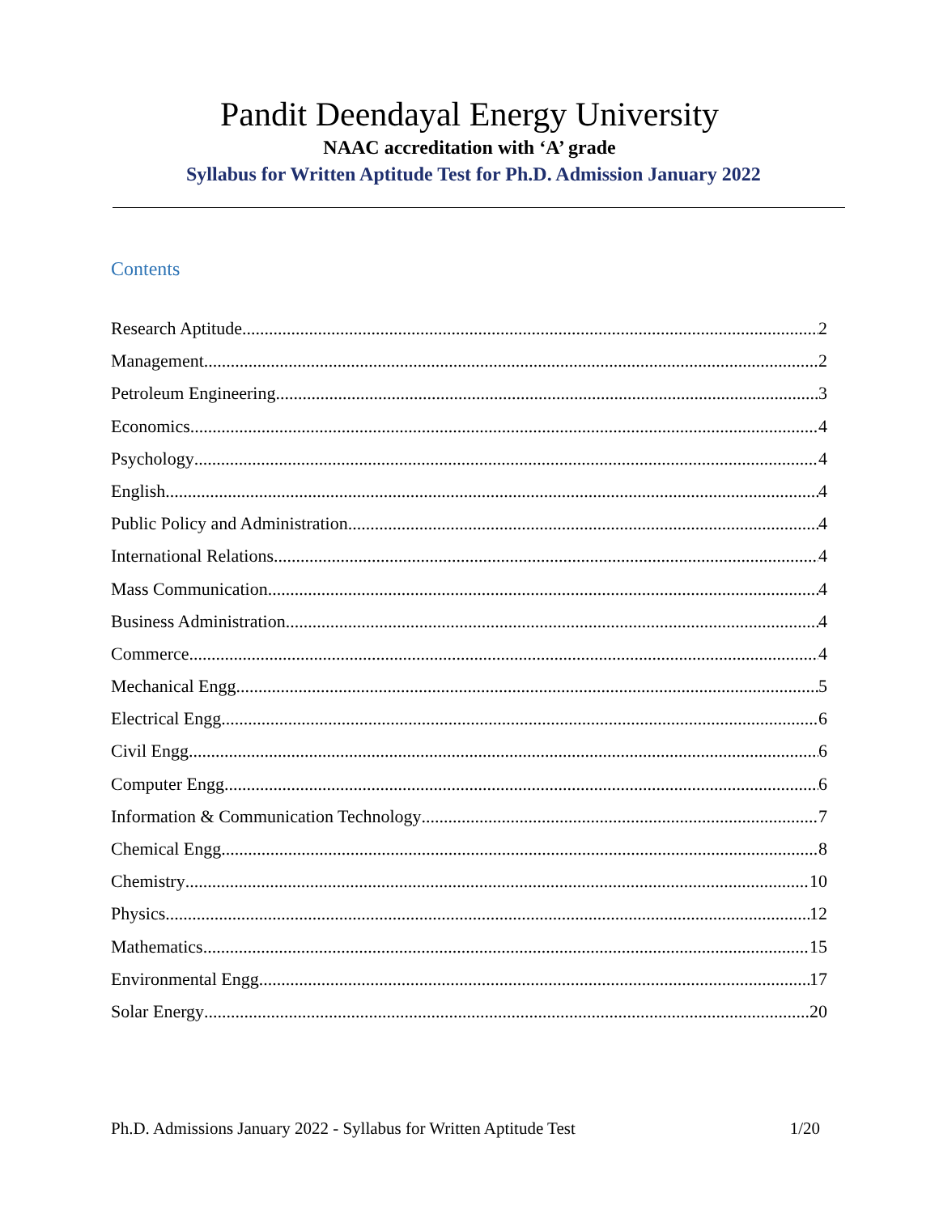Pandit Deendayal Energy University
NAAC accreditation with ‘A’ grade
Syllabus for Written Aptitude Test for Ph.D. Admission January 2022
Contents
Research Aptitude 2
Management 2
Petroleum Engineering 3
Economics 4
Psychology 4
English 4
Public Policy and Administration 4
International Relations 4
Mass Communication 4
Business Administration 4
Commerce 4
Mechanical Engg. 5
Electrical Engg. 6
Civil Engg. 6
Computer Engg. 6
Information & Communication Technology 7
Chemical Engg. 8
Chemistry 10
Physics 12
Mathematics 15
Environmental Engg. 17
Solar Energy 20
Ph.D. Admissions January 2022 - Syllabus for Written Aptitude Test 1/20